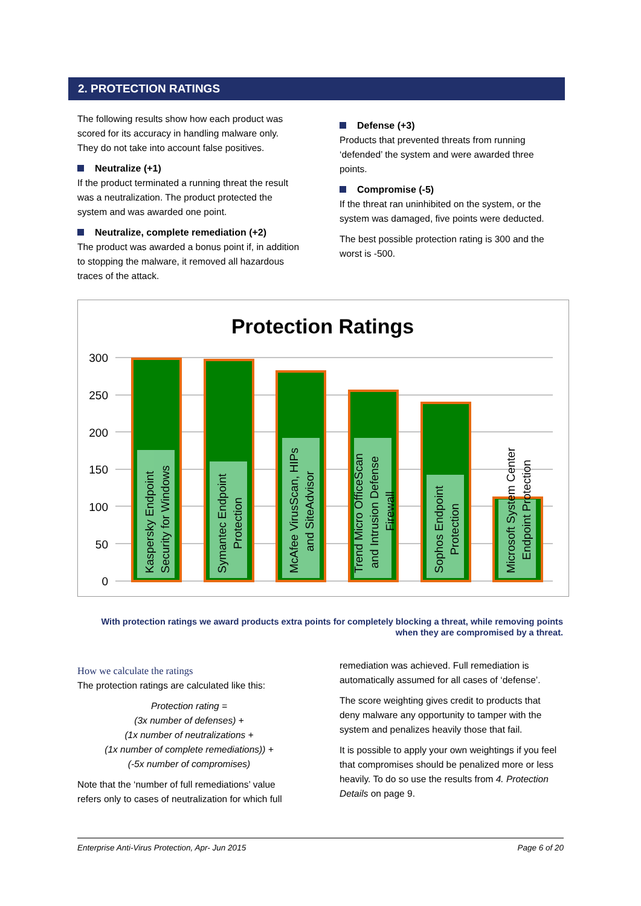2. PROTECTION RATINGS
The following results show how each product was scored for its accuracy in handling malware only. They do not take into account false positives.
Neutralize (+1)
If the product terminated a running threat the result was a neutralization. The product protected the system and was awarded one point.
Neutralize, complete remediation (+2)
The product was awarded a bonus point if, in addition to stopping the malware, it removed all hazardous traces of the attack.
Defense (+3)
Products that prevented threats from running ‘defended’ the system and were awarded three points.
Compromise (-5)
If the threat ran uninhibited on the system, or the system was damaged, five points were deducted.
The best possible protection rating is 300 and the worst is -500.
Protection Ratings
300
250
200
150
100
50
0
Kaspersky Endpoint
Security for Windows
Symantec Endpoint
Protection
McAfee VirusScan, HIPs
and SiteAdvisor
Trend Micro OfficeScan
and Intrusion Defense
Firewall
Sophos Endpoint
Protection
Microsoft System Center
Endpoint Protection
With protection ratings we award products extra points for completely blocking a threat, while removing points when they are compromised by a threat.
How we calculate the ratings
The protection ratings are calculated like this:
Protection rating =
(3x number of defenses) +
(1x number of neutralizations +
(1x number of complete remediations)) +
(-5x number of compromises)
Note that the ‘number of full remediations’ value refers only to cases of neutralization for which full
remediation was achieved. Full remediation is automatically assumed for all cases of ‘defense’.
The score weighting gives credit to products that deny malware any opportunity to tamper with the system and penalizes heavily those that fail.
It is possible to apply your own weightings if you feel that compromises should be penalized more or less heavily. To do so use the results from 4. Protection Details on page 9.
Enterprise Anti-Virus Protection, Apr- Jun 2015 Page 6 of 20